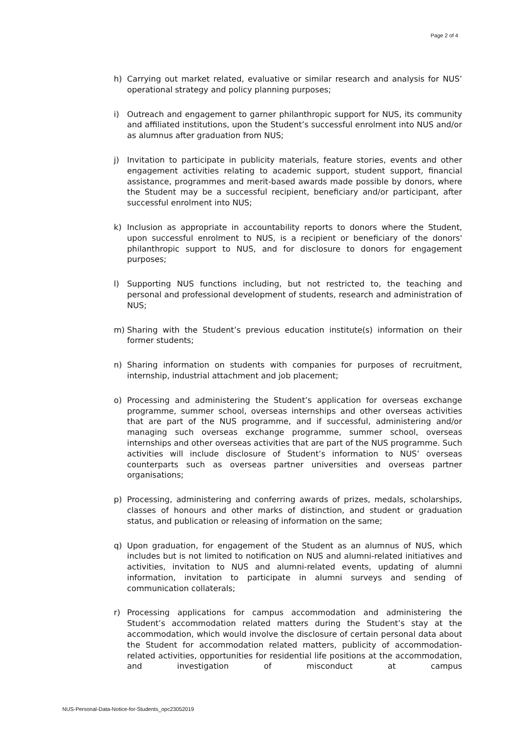Page 2 of 4
h) Carrying out market related, evaluative or similar research and analysis for NUS’ operational strategy and policy planning purposes;
i) Outreach and engagement to garner philanthropic support for NUS, its community and affiliated institutions, upon the Student’s successful enrolment into NUS and/or as alumnus after graduation from NUS;
j) Invitation to participate in publicity materials, feature stories, events and other engagement activities relating to academic support, student support, financial assistance, programmes and merit-based awards made possible by donors, where the Student may be a successful recipient, beneficiary and/or participant, after successful enrolment into NUS;
k) Inclusion as appropriate in accountability reports to donors where the Student, upon successful enrolment to NUS, is a recipient or beneficiary of the donors' philanthropic support to NUS, and for disclosure to donors for engagement purposes;
l) Supporting NUS functions including, but not restricted to, the teaching and personal and professional development of students, research and administration of NUS;
m) Sharing with the Student’s previous education institute(s) information on their former students;
n) Sharing information on students with companies for purposes of recruitment, internship, industrial attachment and job placement;
o) Processing and administering the Student’s application for overseas exchange programme, summer school, overseas internships and other overseas activities that are part of the NUS programme, and if successful, administering and/or managing such overseas exchange programme, summer school, overseas internships and other overseas activities that are part of the NUS programme. Such activities will include disclosure of Student’s information to NUS’ overseas counterparts such as overseas partner universities and overseas partner organisations;
p) Processing, administering and conferring awards of prizes, medals, scholarships, classes of honours and other marks of distinction, and student or graduation status, and publication or releasing of information on the same;
q) Upon graduation, for engagement of the Student as an alumnus of NUS, which includes but is not limited to notification on NUS and alumni-related initiatives and activities, invitation to NUS and alumni-related events, updating of alumni information, invitation to participate in alumni surveys and sending of communication collaterals;
r) Processing applications for campus accommodation and administering the Student’s accommodation related matters during the Student’s stay at the accommodation, which would involve the disclosure of certain personal data about the Student for accommodation related matters, publicity of accommodation-related activities, opportunities for residential life positions at the accommodation, and investigation of misconduct at campus
NUS-Personal-Data-Notice-for-Students_opc23052019